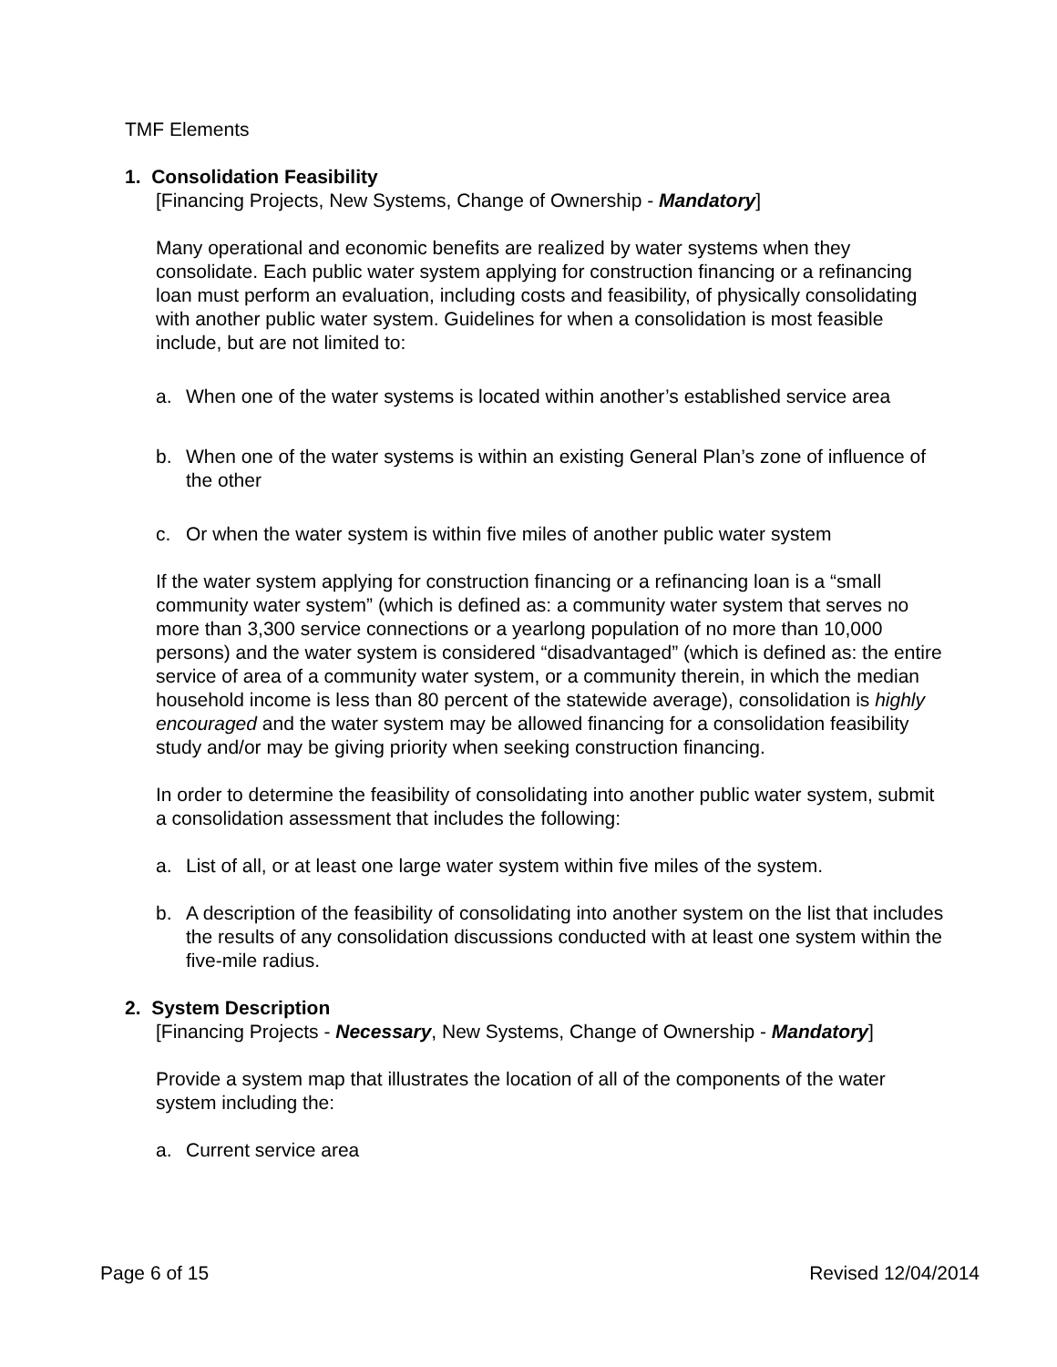TMF Elements
1. Consolidation Feasibility
[Financing Projects, New Systems, Change of Ownership - Mandatory]
Many operational and economic benefits are realized by water systems when they consolidate. Each public water system applying for construction financing or a refinancing loan must perform an evaluation, including costs and feasibility, of physically consolidating with another public water system. Guidelines for when a consolidation is most feasible include, but are not limited to:
a. When one of the water systems is located within another’s established service area
b. When one of the water systems is within an existing General Plan’s zone of influence of the other
c. Or when the water system is within five miles of another public water system
If the water system applying for construction financing or a refinancing loan is a “small community water system” (which is defined as: a community water system that serves no more than 3,300 service connections or a yearlong population of no more than 10,000 persons) and the water system is considered “disadvantaged” (which is defined as: the entire service of area of a community water system, or a community therein, in which the median household income is less than 80 percent of the statewide average), consolidation is highly encouraged and the water system may be allowed financing for a consolidation feasibility study and/or may be giving priority when seeking construction financing.
In order to determine the feasibility of consolidating into another public water system, submit a consolidation assessment that includes the following:
a. List of all, or at least one large water system within five miles of the system.
b. A description of the feasibility of consolidating into another system on the list that includes the results of any consolidation discussions conducted with at least one system within the five-mile radius.
2. System Description
[Financing Projects - Necessary, New Systems, Change of Ownership - Mandatory]
Provide a system map that illustrates the location of all of the components of the water system including the:
a. Current service area
Page 6 of 15 Revised 12/04/2014